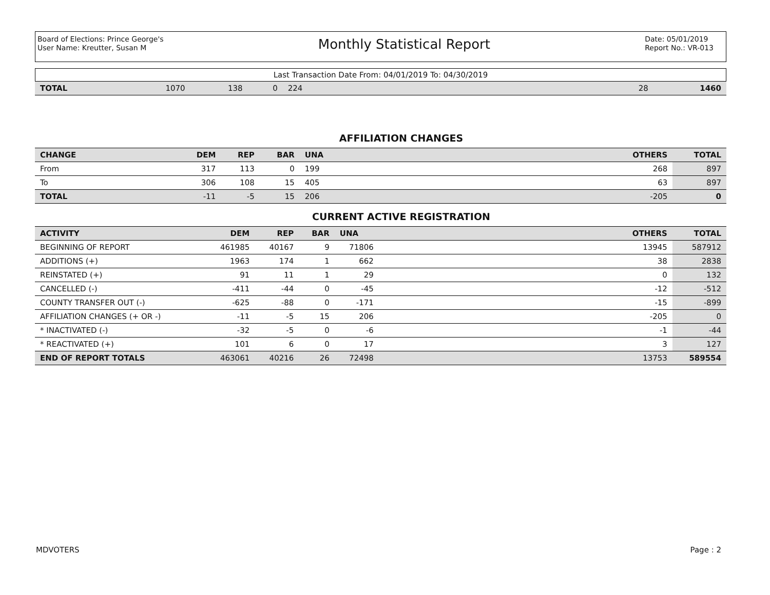Board of Elections: Prince George's
User Name: Kreutter, Susan M
Monthly Statistical Report
Date: 05/01/2019
Report No.: VR-013
Last Transaction Date From: 04/01/2019 To: 04/30/2019
| TOTAL | 1070 | 138 | 0 | 224 | | 28 | 1460 |
AFFILIATION CHANGES
| CHANGE | DEM | REP | BAR | UNA | | OTHERS | TOTAL |
| --- | --- | --- | --- | --- | --- | --- | --- |
| From | 317 | 113 | 0 | 199 | | 268 | 897 |
| To | 306 | 108 | 15 | 405 | | 63 | 897 |
| TOTAL | -11 | -5 | 15 | 206 | | -205 | 0 |
CURRENT ACTIVE REGISTRATION
| ACTIVITY | DEM | REP | BAR | UNA | | OTHERS | TOTAL |
| --- | --- | --- | --- | --- | --- | --- | --- |
| BEGINNING OF REPORT | 461985 | 40167 | 9 | 71806 | | 13945 | 587912 |
| ADDITIONS (+) | 1963 | 174 | 1 | 662 | | 38 | 2838 |
| REINSTATED (+) | 91 | 11 | 1 | 29 | | 0 | 132 |
| CANCELLED (-) | -411 | -44 | 0 | -45 | | -12 | -512 |
| COUNTY TRANSFER OUT (-) | -625 | -88 | 0 | -171 | | -15 | -899 |
| AFFILIATION CHANGES (+ OR -) | -11 | -5 | 15 | 206 | | -205 | 0 |
| * INACTIVATED (-) | -32 | -5 | 0 | -6 | | -1 | -44 |
| * REACTIVATED (+) | 101 | 6 | 0 | 17 | | 3 | 127 |
| END OF REPORT TOTALS | 463061 | 40216 | 26 | 72498 | | 13753 | 589554 |
MDVOTERS Page : 2